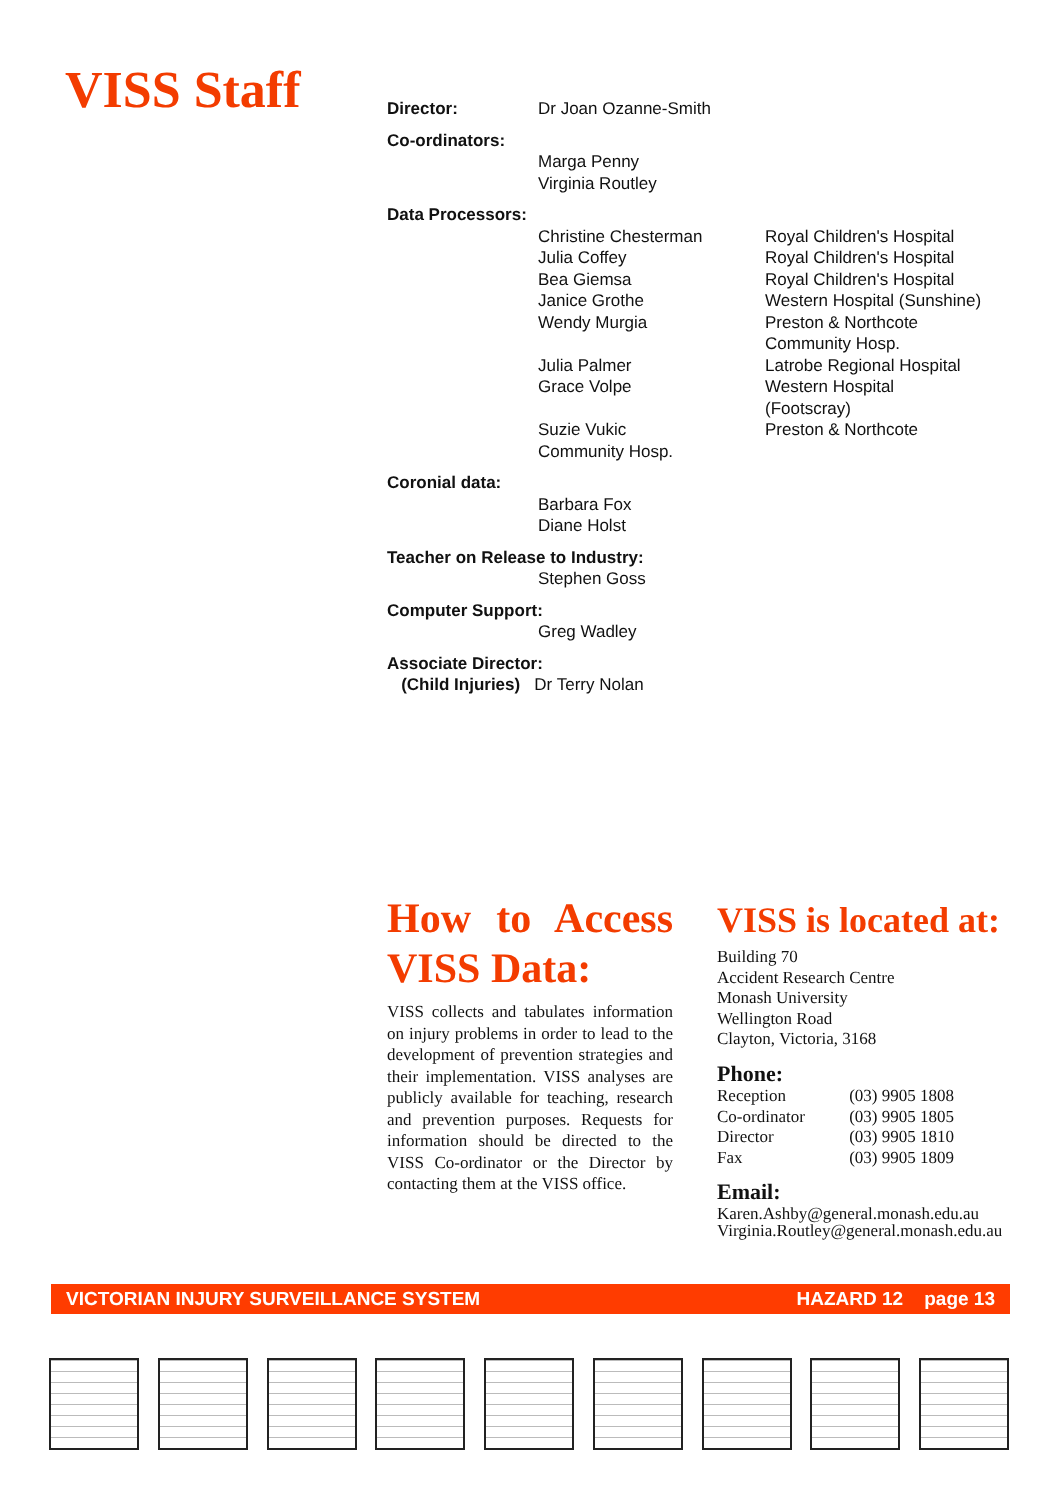VISS Staff
| Director: | Dr Joan Ozanne-Smith |
Co-ordinators:
Marga Penny
Virginia Routley
Data Processors:
| | Christine Chesterman Julia Coffey Bea Giemsa Janice Grothe Wendy Murgia Julia Palmer Grace Volpe Suzie Vukic Community Hosp. | Royal Children's Hospital Royal Children's Hospital Royal Children's Hospital Western Hospital (Sunshine) Preston & Northcote Community Hosp. Latrobe Regional Hospital Western Hospital (Footscray) Preston & Northcote |
Coronial data:
Barbara Fox
Diane Holst
Teacher on Release to Industry:
Stephen Goss
Computer Support:
Greg Wadley
Associate Director:
(Child Injuries) Dr Terry Nolan
How to Access VISS Data:
VISS collects and tabulates information on injury problems in order to lead to the development of prevention strategies and their implementation. VISS analyses are publicly available for teaching, research and prevention purposes. Requests for information should be directed to the VISS Co-ordinator or the Director by contacting them at the VISS office.
VISS is located at:
Building 70
Accident Research Centre
Monash University
Wellington Road
Clayton, Victoria, 3168
Phone:
| Reception | (03) 9905 1808 |
| Co-ordinator | (03) 9905 1805 |
| Director | (03) 9905 1810 |
| Fax | (03) 9905 1809 |
Email:
Karen.Ashby@general.monash.edu.au
Virginia.Routley@general.monash.edu.au
VICTORIAN INJURY SURVEILLANCE SYSTEM HAZARD 12 page 13